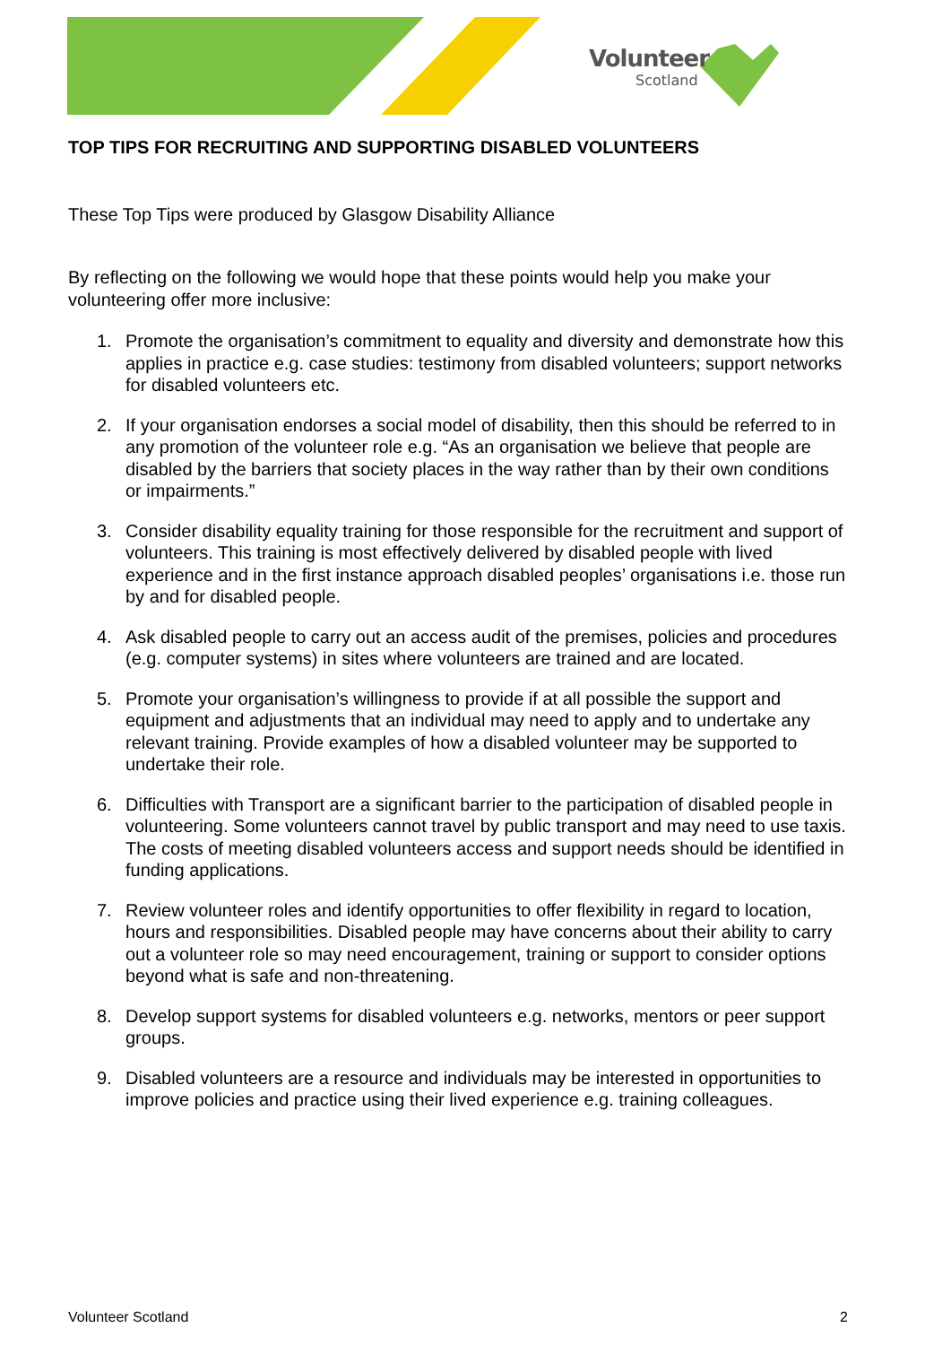Volunteer
Scotland
TOP TIPS FOR RECRUITING AND SUPPORTING DISABLED VOLUNTEERS
These Top Tips were produced by Glasgow Disability Alliance
By reflecting on the following we would hope that these points would help you make your volunteering offer more inclusive:
1. Promote the organisation’s commitment to equality and diversity and demonstrate how this applies in practice e.g. case studies: testimony from disabled volunteers; support networks for disabled volunteers etc.
2. If your organisation endorses a social model of disability, then this should be referred to in any promotion of the volunteer role e.g. “As an organisation we believe that people are disabled by the barriers that society places in the way rather than by their own conditions or impairments.”
3. Consider disability equality training for those responsible for the recruitment and support of volunteers. This training is most effectively delivered by disabled people with lived experience and in the first instance approach disabled peoples’ organisations i.e. those run by and for disabled people.
4. Ask disabled people to carry out an access audit of the premises, policies and procedures (e.g. computer systems) in sites where volunteers are trained and are located.
5. Promote your organisation’s willingness to provide if at all possible the support and equipment and adjustments that an individual may need to apply and to undertake any relevant training. Provide examples of how a disabled volunteer may be supported to undertake their role.
6. Difficulties with Transport are a significant barrier to the participation of disabled people in volunteering. Some volunteers cannot travel by public transport and may need to use taxis. The costs of meeting disabled volunteers access and support needs should be identified in funding applications.
7. Review volunteer roles and identify opportunities to offer flexibility in regard to location, hours and responsibilities. Disabled people may have concerns about their ability to carry out a volunteer role so may need encouragement, training or support to consider options beyond what is safe and non-threatening.
8. Develop support systems for disabled volunteers e.g. networks, mentors or peer support groups.
9. Disabled volunteers are a resource and individuals may be interested in opportunities to improve policies and practice using their lived experience e.g. training colleagues.
Volunteer Scotland 2